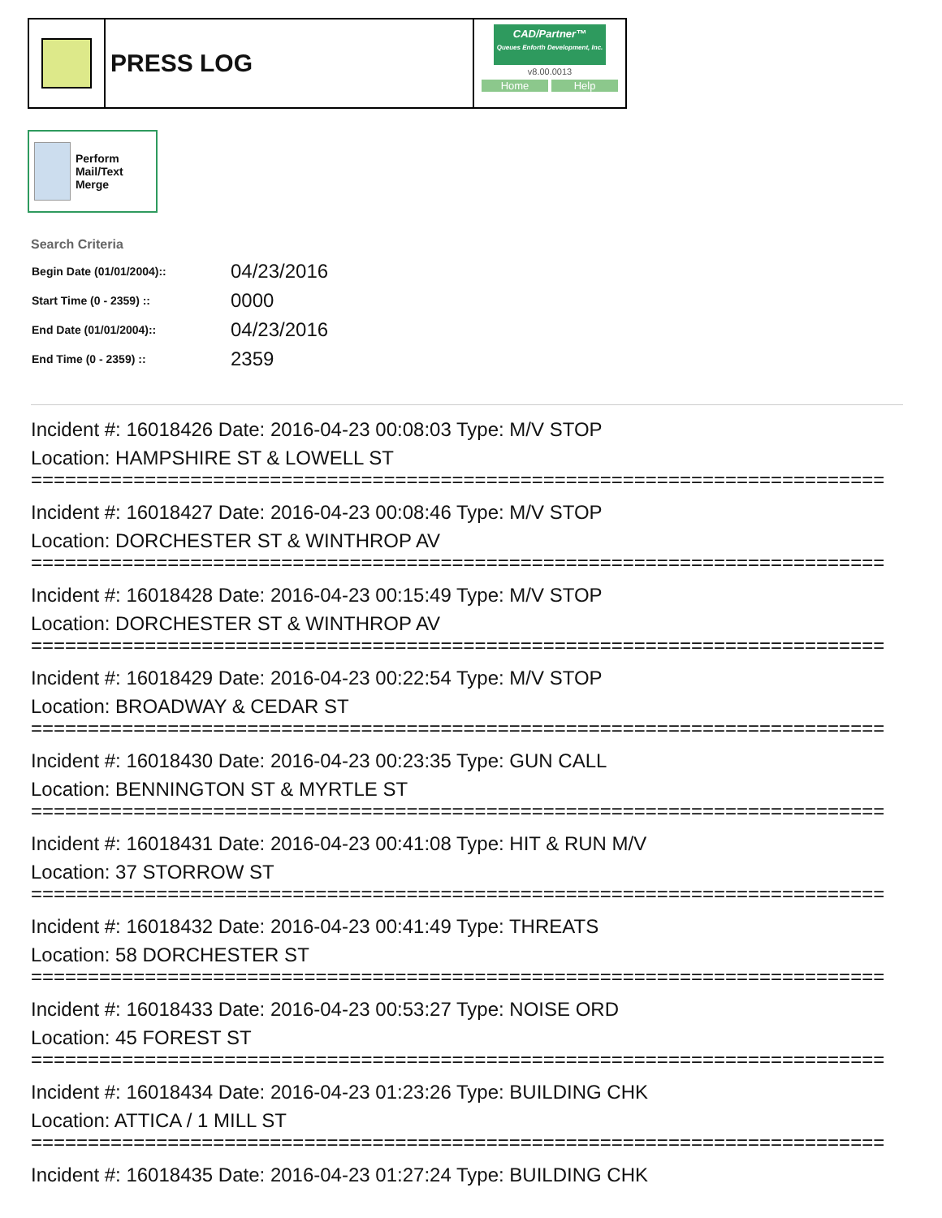PRESS LOG
CAD/Partner™
Queues Enforth Development, Inc.
v8.00.0013
Home Help
Perform Mail/Text Merge
Search Criteria
| Begin Date (01/01/2004):: | 04/23/2016 |
| Start Time (0 - 2359) :: | 0000 |
| End Date (01/01/2004):: | 04/23/2016 |
| End Time (0 - 2359) :: | 2359 |
Incident #: 16018426 Date: 2016-04-23 00:08:03 Type: M/V STOP
Location: HAMPSHIRE ST & LOWELL ST
===========================================================================
Incident #: 16018427 Date: 2016-04-23 00:08:46 Type: M/V STOP
Location: DORCHESTER ST & WINTHROP AV
===========================================================================
Incident #: 16018428 Date: 2016-04-23 00:15:49 Type: M/V STOP
Location: DORCHESTER ST & WINTHROP AV
===========================================================================
Incident #: 16018429 Date: 2016-04-23 00:22:54 Type: M/V STOP
Location: BROADWAY & CEDAR ST
===========================================================================
Incident #: 16018430 Date: 2016-04-23 00:23:35 Type: GUN CALL
Location: BENNINGTON ST & MYRTLE ST
===========================================================================
Incident #: 16018431 Date: 2016-04-23 00:41:08 Type: HIT & RUN M/V
Location: 37 STORROW ST
===========================================================================
Incident #: 16018432 Date: 2016-04-23 00:41:49 Type: THREATS
Location: 58 DORCHESTER ST
===========================================================================
Incident #: 16018433 Date: 2016-04-23 00:53:27 Type: NOISE ORD
Location: 45 FOREST ST
===========================================================================
Incident #: 16018434 Date: 2016-04-23 01:23:26 Type: BUILDING CHK
Location: ATTICA / 1 MILL ST
===========================================================================
Incident #: 16018435 Date: 2016-04-23 01:27:24 Type: BUILDING CHK